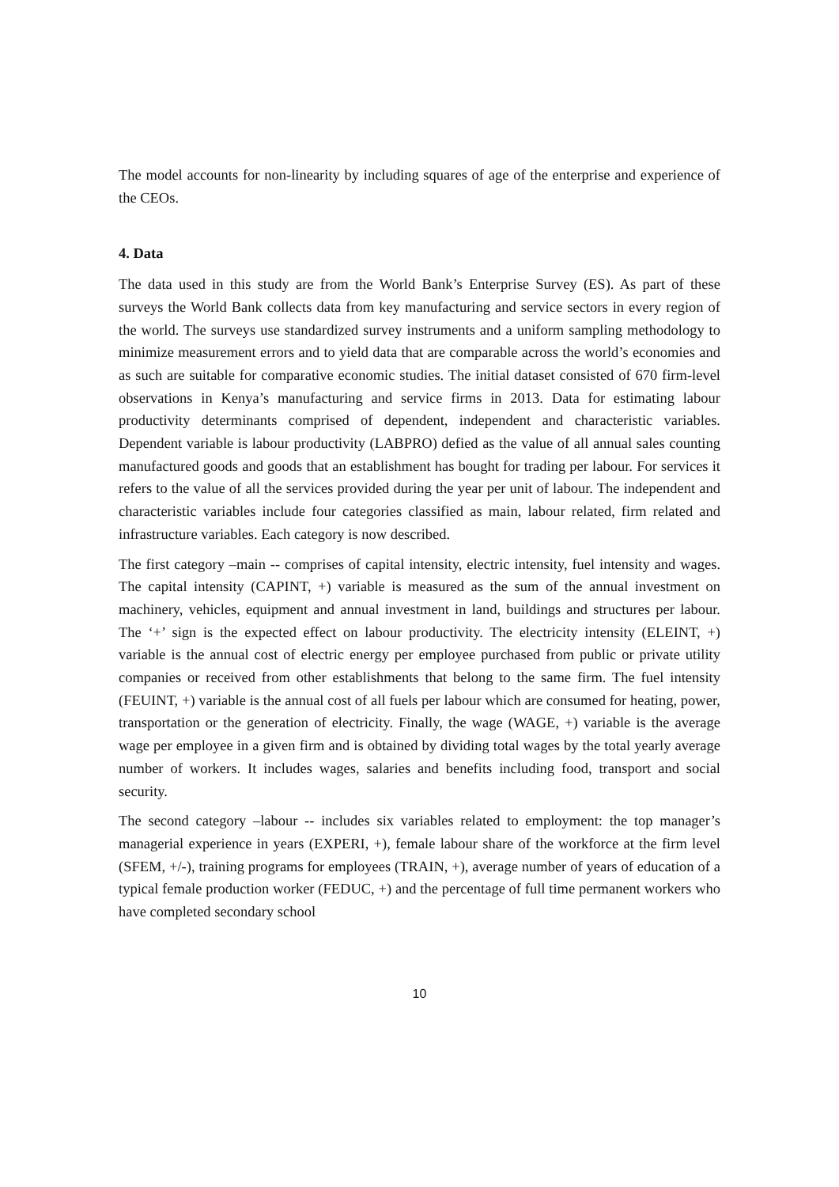The model accounts for non-linearity by including squares of age of the enterprise and experience of the CEOs.
4. Data
The data used in this study are from the World Bank’s Enterprise Survey (ES). As part of these surveys the World Bank collects data from key manufacturing and service sectors in every region of the world. The surveys use standardized survey instruments and a uniform sampling methodology to minimize measurement errors and to yield data that are comparable across the world’s economies and as such are suitable for comparative economic studies. The initial dataset consisted of 670 firm-level observations in Kenya’s manufacturing and service firms in 2013. Data for estimating labour productivity determinants comprised of dependent, independent and characteristic variables. Dependent variable is labour productivity (LABPRO) defied as the value of all annual sales counting manufactured goods and goods that an establishment has bought for trading per labour. For services it refers to the value of all the services provided during the year per unit of labour. The independent and characteristic variables include four categories classified as main, labour related, firm related and infrastructure variables. Each category is now described.
The first category –main -- comprises of capital intensity, electric intensity, fuel intensity and wages. The capital intensity (CAPINT, +) variable is measured as the sum of the annual investment on machinery, vehicles, equipment and annual investment in land, buildings and structures per labour. The ‘+’ sign is the expected effect on labour productivity. The electricity intensity (ELEINT, +) variable is the annual cost of electric energy per employee purchased from public or private utility companies or received from other establishments that belong to the same firm. The fuel intensity (FEUINT, +) variable is the annual cost of all fuels per labour which are consumed for heating, power, transportation or the generation of electricity. Finally, the wage (WAGE, +) variable is the average wage per employee in a given firm and is obtained by dividing total wages by the total yearly average number of workers. It includes wages, salaries and benefits including food, transport and social security.
The second category –labour -- includes six variables related to employment: the top manager’s managerial experience in years (EXPERI, +), female labour share of the workforce at the firm level (SFEM, +/-), training programs for employees (TRAIN, +), average number of years of education of a typical female production worker (FEDUC, +) and the percentage of full time permanent workers who have completed secondary school
10